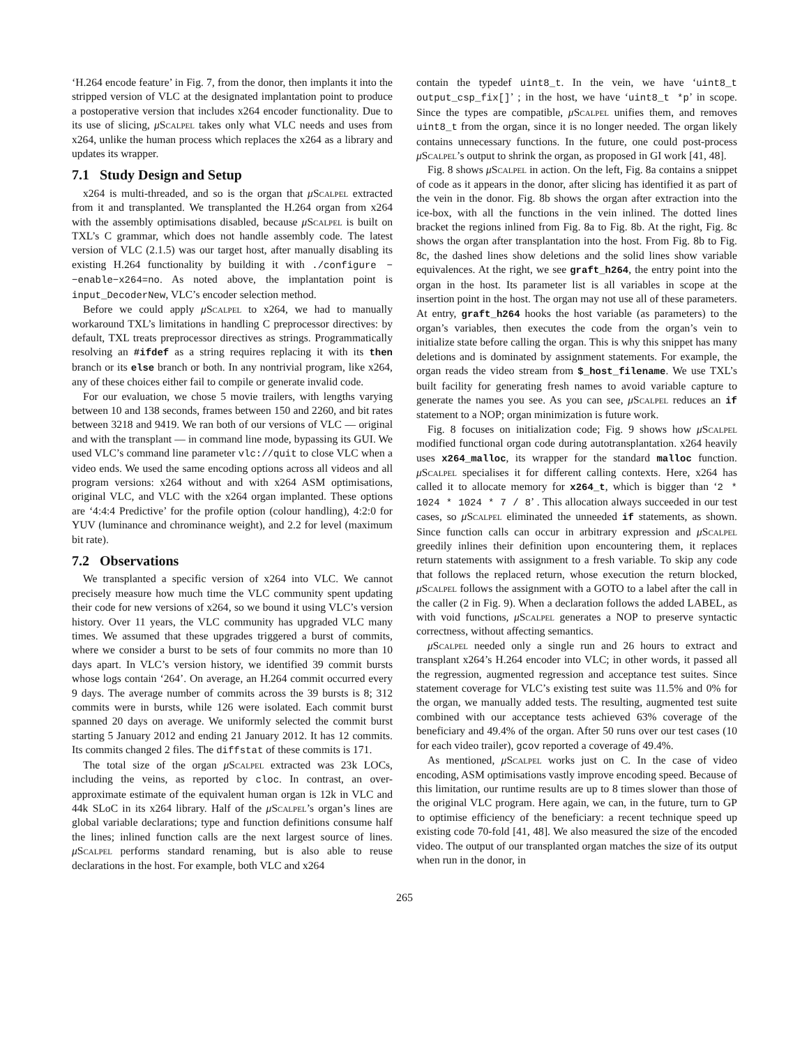‘H.264 encode feature’ in Fig. 7, from the donor, then implants it into the stripped version of VLC at the designated implantation point to produce a postoperative version that includes x264 encoder functionality. Due to its use of slicing, μScalpel takes only what VLC needs and uses from x264, unlike the human process which replaces the x264 as a library and updates its wrapper.
7.1 Study Design and Setup
x264 is multi-threaded, and so is the organ that μScalpel extracted from it and transplanted. We transplanted the H.264 organ from x264 with the assembly optimisations disabled, because μScalpel is built on TXL’s C grammar, which does not handle assembly code. The latest version of VLC (2.1.5) was our target host, after manually disabling its existing H.264 functionality by building it with ./configure −−enable−x264=no. As noted above, the implantation point is input_DecoderNew, VLC’s encoder selection method.
Before we could apply μScalpel to x264, we had to manually workaround TXL’s limitations in handling C preprocessor directives: by default, TXL treats preprocessor directives as strings. Programmatically resolving an #ifdef as a string requires replacing it with its then branch or its else branch or both. In any nontrivial program, like x264, any of these choices either fail to compile or generate invalid code.
For our evaluation, we chose 5 movie trailers, with lengths varying between 10 and 138 seconds, frames between 150 and 2260, and bit rates between 3218 and 9419. We ran both of our versions of VLC — original and with the transplant — in command line mode, bypassing its GUI. We used VLC’s command line parameter vlc://quit to close VLC when a video ends. We used the same encoding options across all videos and all program versions: x264 without and with x264 ASM optimisations, original VLC, and VLC with the x264 organ implanted. These options are ‘4:4:4 Predictive’ for the profile option (colour handling), 4:2:0 for YUV (luminance and chrominance weight), and 2.2 for level (maximum bit rate).
7.2 Observations
We transplanted a specific version of x264 into VLC. We cannot precisely measure how much time the VLC community spent updating their code for new versions of x264, so we bound it using VLC’s version history. Over 11 years, the VLC community has upgraded VLC many times. We assumed that these upgrades triggered a burst of commits, where we consider a burst to be sets of four commits no more than 10 days apart. In VLC’s version history, we identified 39 commit bursts whose logs contain ‘264’. On average, an H.264 commit occurred every 9 days. The average number of commits across the 39 bursts is 8; 312 commits were in bursts, while 126 were isolated. Each commit burst spanned 20 days on average. We uniformly selected the commit burst starting 5 January 2012 and ending 21 January 2012. It has 12 commits. Its commits changed 2 files. The diffstat of these commits is 171.
The total size of the organ μScalpel extracted was 23k LOCs, including the veins, as reported by cloc. In contrast, an over-approximate estimate of the equivalent human organ is 12k in VLC and 44k SLoC in its x264 library. Half of the μScalpel’s organ’s lines are global variable declarations; type and function definitions consume half the lines; inlined function calls are the next largest source of lines. μScalpel performs standard renaming, but is also able to reuse declarations in the host. For example, both VLC and x264
contain the typedef uint8_t. In the vein, we have ‘uint8_t output_csp_fix[]’ ; in the host, we have ‘uint8_t *p’ in scope. Since the types are compatible, μScalpel unifies them, and removes uint8_t from the organ, since it is no longer needed. The organ likely contains unnecessary functions. In the future, one could post-process μScalpel’s output to shrink the organ, as proposed in GI work [41, 48].
Fig. 8 shows μScalpel in action. On the left, Fig. 8a contains a snippet of code as it appears in the donor, after slicing has identified it as part of the vein in the donor. Fig. 8b shows the organ after extraction into the ice-box, with all the functions in the vein inlined. The dotted lines bracket the regions inlined from Fig. 8a to Fig. 8b. At the right, Fig. 8c shows the organ after transplantation into the host. From Fig. 8b to Fig. 8c, the dashed lines show deletions and the solid lines show variable equivalences. At the right, we see graft_h264, the entry point into the organ in the host. Its parameter list is all variables in scope at the insertion point in the host. The organ may not use all of these parameters. At entry, graft_h264 hooks the host variable (as parameters) to the organ’s variables, then executes the code from the organ’s vein to initialize state before calling the organ. This is why this snippet has many deletions and is dominated by assignment statements. For example, the organ reads the video stream from $_host_filename. We use TXL’s built facility for generating fresh names to avoid variable capture to generate the names you see. As you can see, μScalpel reduces an if statement to a NOP; organ minimization is future work.
Fig. 8 focuses on initialization code; Fig. 9 shows how μScalpel modified functional organ code during autotransplantation. x264 heavily uses x264_malloc, its wrapper for the standard malloc function. μScalpel specialises it for different calling contexts. Here, x264 has called it to allocate memory for x264_t, which is bigger than ‘2 * 1024 * 1024 * 7 / 8’ . This allocation always succeeded in our test cases, so μScalpel eliminated the unneeded if statements, as shown. Since function calls can occur in arbitrary expression and μScalpel greedily inlines their definition upon encountering them, it replaces return statements with assignment to a fresh variable. To skip any code that follows the replaced return, whose execution the return blocked, μScalpel follows the assignment with a GOTO to a label after the call in the caller (2 in Fig. 9). When a declaration follows the added LABEL, as with void functions, μScalpel generates a NOP to preserve syntactic correctness, without affecting semantics.
μScalpel needed only a single run and 26 hours to extract and transplant x264’s H.264 encoder into VLC; in other words, it passed all the regression, augmented regression and acceptance test suites. Since statement coverage for VLC’s existing test suite was 11.5% and 0% for the organ, we manually added tests. The resulting, augmented test suite combined with our acceptance tests achieved 63% coverage of the beneficiary and 49.4% of the organ. After 50 runs over our test cases (10 for each video trailer), gcov reported a coverage of 49.4%.
As mentioned, μScalpel works just on C. In the case of video encoding, ASM optimisations vastly improve encoding speed. Because of this limitation, our runtime results are up to 8 times slower than those of the original VLC program. Here again, we can, in the future, turn to GP to optimise efficiency of the beneficiary: a recent technique speed up existing code 70-fold [41, 48]. We also measured the size of the encoded video. The output of our transplanted organ matches the size of its output when run in the donor, in
265